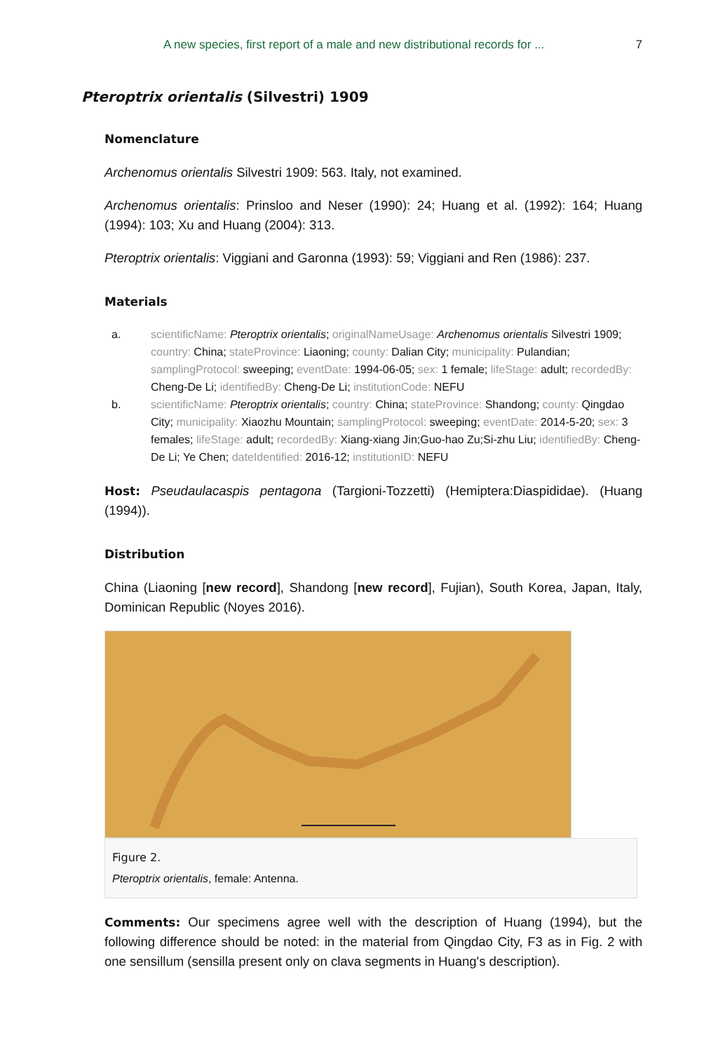A new species, first report of a male and new distributional records for ... 7
Pteroptrix orientalis (Silvestri) 1909
Nomenclature
Archenomus orientalis Silvestri 1909: 563. Italy, not examined.
Archenomus orientalis: Prinsloo and Neser (1990): 24; Huang et al. (1992): 164; Huang (1994): 103; Xu and Huang (2004): 313.
Pteroptrix orientalis: Viggiani and Garonna (1993): 59; Viggiani and Ren (1986): 237.
Materials
a. scientificName: Pteroptrix orientalis; originalNameUsage: Archenomus orientalis Silvestri 1909; country: China; stateProvince: Liaoning; county: Dalian City; municipality: Pulandian; samplingProtocol: sweeping; eventDate: 1994-06-05; sex: 1 female; lifeStage: adult; recordedBy: Cheng-De Li; identifiedBy: Cheng-De Li; institutionCode: NEFU
b. scientificName: Pteroptrix orientalis; country: China; stateProvince: Shandong; county: Qingdao City; municipality: Xiaozhu Mountain; samplingProtocol: sweeping; eventDate: 2014-5-20; sex: 3 females; lifeStage: adult; recordedBy: Xiang-xiang Jin;Guo-hao Zu;Si-zhu Liu; identifiedBy: Cheng-De Li; Ye Chen; dateIdentified: 2016-12; institutionID: NEFU
Host: Pseudaulacaspis pentagona (Targioni-Tozzetti) (Hemiptera:Diaspididae). (Huang (1994)).
Distribution
China (Liaoning [new record], Shandong [new record], Fujian), South Korea, Japan, Italy, Dominican Republic (Noyes 2016).
Figure 2.
Pteroptrix orientalis, female: Antenna.
Comments: Our specimens agree well with the description of Huang (1994), but the following difference should be noted: in the material from Qingdao City, F3 as in Fig. 2 with one sensillum (sensilla present only on clava segments in Huang's description).